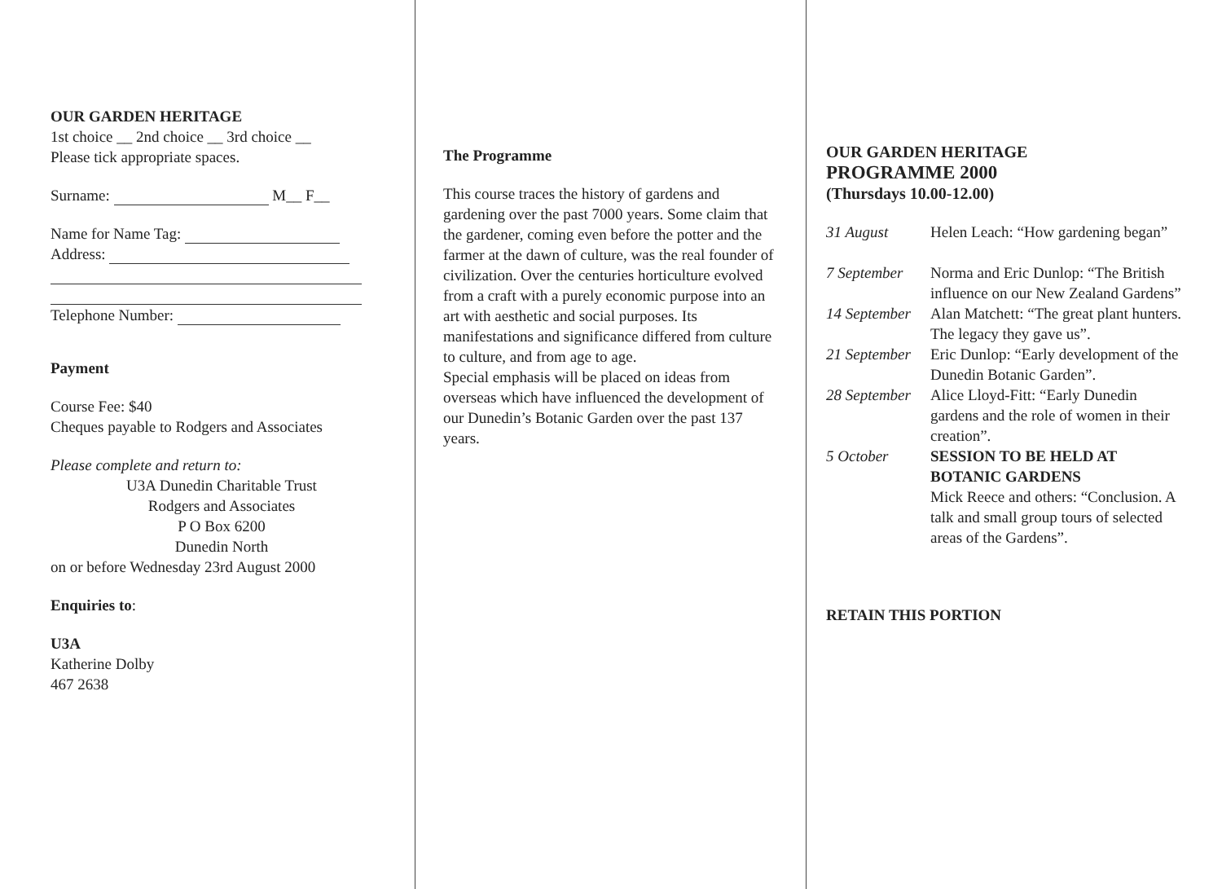OUR GARDEN HERITAGE
1st choice __ 2nd choice __ 3rd choice __
Please tick appropriate spaces.
Surname: M__ F__
Name for Name Tag:
Address:
Telephone Number:
Payment
Course Fee: $40
Cheques payable to Rodgers and Associates
Please complete and return to:
U3A Dunedin Charitable Trust
Rodgers and Associates
P O Box 6200
Dunedin North
on or before Wednesday 23rd August 2000
Enquiries to:
U3A
Katherine Dolby
467 2638
The Programme
This course traces the history of gardens and gardening over the past 7000 years. Some claim that the gardener, coming even before the potter and the farmer at the dawn of culture, was the real founder of civilization. Over the centuries horticulture evolved from a craft with a purely economic purpose into an art with aesthetic and social purposes. Its manifestations and significance differed from culture to culture, and from age to age.
Special emphasis will be placed on ideas from overseas which have influenced the development of our Dunedin’s Botanic Garden over the past 137 years.
OUR GARDEN HERITAGE
PROGRAMME 2000
(Thursdays 10.00-12.00)
| 31 August | Helen Leach: “How gardening began” |
| 7 September | Norma and Eric Dunlop: “The British influence on our New Zealand Gardens” |
| 14 September | Alan Matchett: “The great plant hunters. The legacy they gave us”. |
| 21 September | Eric Dunlop: “Early development of the Dunedin Botanic Garden”. |
| 28 September | Alice Lloyd-Fitt: “Early Dunedin gardens and the role of women in their creation”. |
| 5 October | SESSION TO BE HELD AT BOTANIC GARDENS Mick Reece and others: “Conclusion. A talk and small group tours of selected areas of the Gardens”. |
RETAIN THIS PORTION